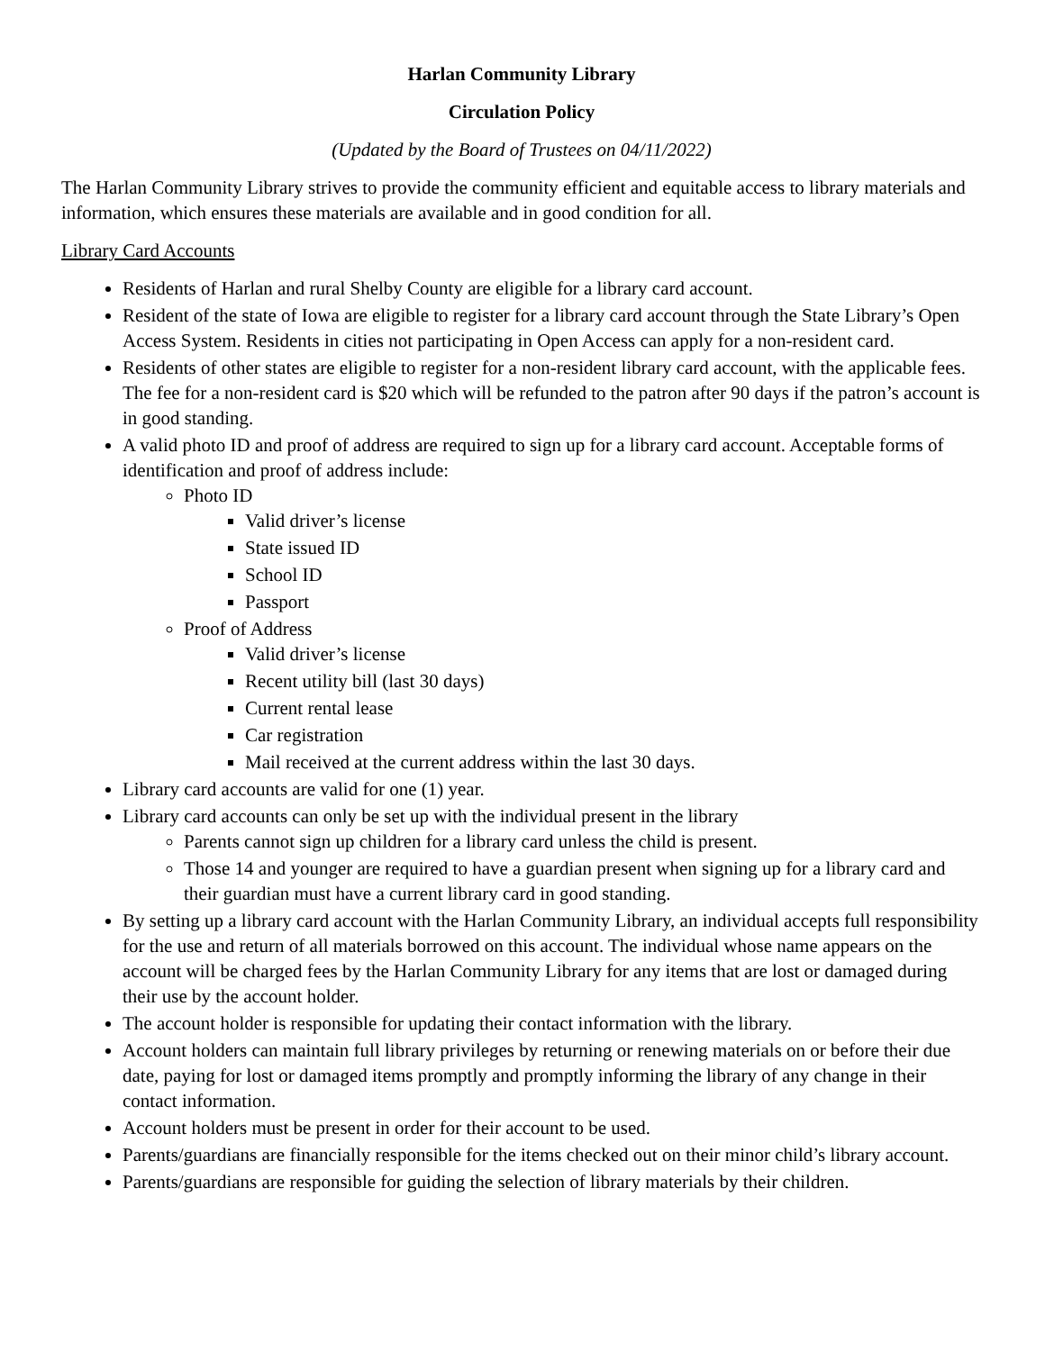Harlan Community Library
Circulation Policy
(Updated by the Board of Trustees on 04/11/2022)
The Harlan Community Library strives to provide the community efficient and equitable access to library materials and information, which ensures these materials are available and in good condition for all.
Library Card Accounts
Residents of Harlan and rural Shelby County are eligible for a library card account.
Resident of the state of Iowa are eligible to register for a library card account through the State Library’s Open Access System. Residents in cities not participating in Open Access can apply for a non-resident card.
Residents of other states are eligible to register for a non-resident library card account, with the applicable fees. The fee for a non-resident card is $20 which will be refunded to the patron after 90 days if the patron’s account is in good standing.
A valid photo ID and proof of address are required to sign up for a library card account. Acceptable forms of identification and proof of address include:
Photo ID
Valid driver’s license
State issued ID
School ID
Passport
Proof of Address
Valid driver’s license
Recent utility bill (last 30 days)
Current rental lease
Car registration
Mail received at the current address within the last 30 days.
Library card accounts are valid for one (1) year.
Library card accounts can only be set up with the individual present in the library
Parents cannot sign up children for a library card unless the child is present.
Those 14 and younger are required to have a guardian present when signing up for a library card and their guardian must have a current library card in good standing.
By setting up a library card account with the Harlan Community Library, an individual accepts full responsibility for the use and return of all materials borrowed on this account. The individual whose name appears on the account will be charged fees by the Harlan Community Library for any items that are lost or damaged during their use by the account holder.
The account holder is responsible for updating their contact information with the library.
Account holders can maintain full library privileges by returning or renewing materials on or before their due date, paying for lost or damaged items promptly and promptly informing the library of any change in their contact information.
Account holders must be present in order for their account to be used.
Parents/guardians are financially responsible for the items checked out on their minor child’s library account.
Parents/guardians are responsible for guiding the selection of library materials by their children.